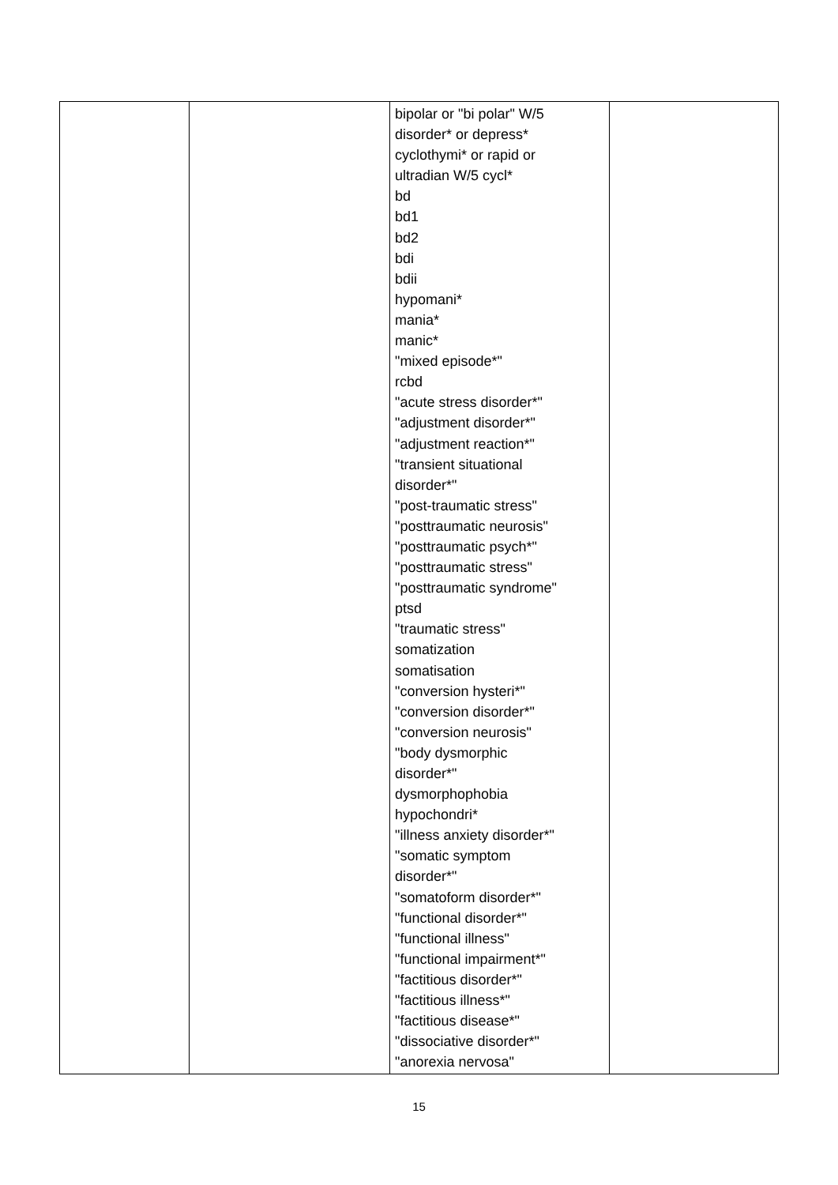| | | bipolar or "bi polar" W/5 disorder* or depress* cyclothymi* or rapid or ultradian W/5 cycl* bd bd1 bd2 bdi bdii hypomani* mania* manic* "mixed episode*" rcbd "acute stress disorder*" "adjustment disorder*" "adjustment reaction*" "transient situational disorder*" "post-traumatic stress" "posttraumatic neurosis" "posttraumatic psych*" "posttraumatic stress" "posttraumatic syndrome" ptsd "traumatic stress" somatization somatisation "conversion hysteri*" "conversion disorder*" "conversion neurosis" "body dysmorphic disorder*" dysmorphophobia hypochondri* "illness anxiety disorder*" "somatic symptom disorder*" "somatoform disorder*" "functional disorder*" "functional illness" "functional impairment*" "factitious disorder*" "factitious illness*" "factitious disease*" "dissociative disorder*" "anorexia nervosa" | |
15